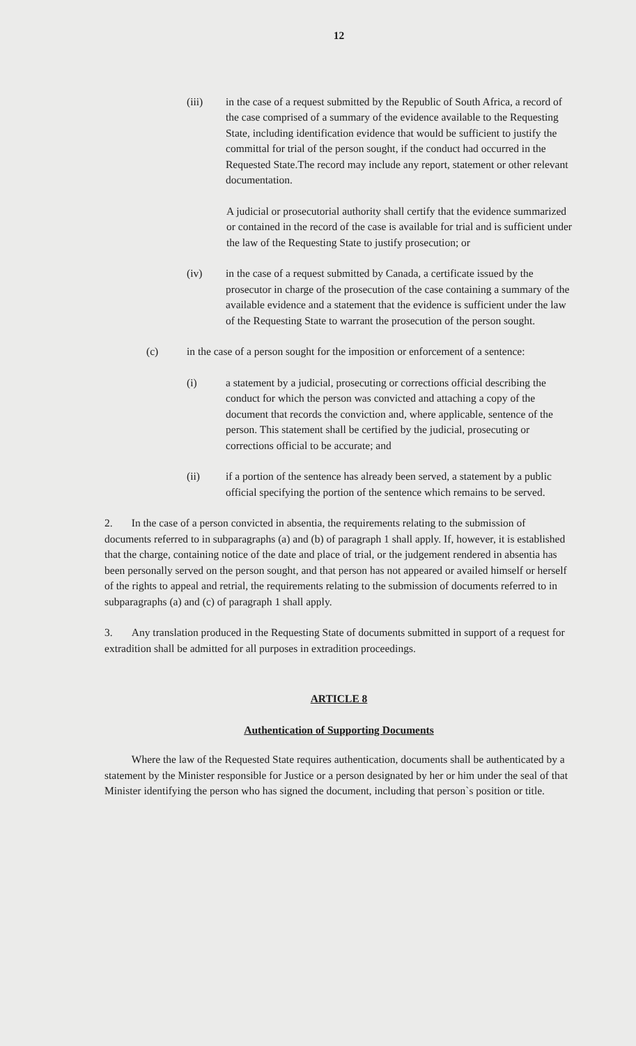12
(iii) in the case of a request submitted by the Republic of South Africa, a record of the case comprised of a summary of the evidence available to the Requesting State, including identification evidence that would be sufficient to justify the committal for trial of the person sought, if the conduct had occurred in the Requested State.The record may include any report, statement or other relevant documentation.
A judicial or prosecutorial authority shall certify that the evidence summarized or contained in the record of the case is available for trial and is sufficient under the law of the Requesting State to justify prosecution; or
(iv) in the case of a request submitted by Canada, a certificate issued by the prosecutor in charge of the prosecution of the case containing a summary of the available evidence and a statement that the evidence is sufficient under the law of the Requesting State to warrant the prosecution of the person sought.
(c) in the case of a person sought for the imposition or enforcement of a sentence:
(i) a statement by a judicial, prosecuting or corrections official describing the conduct for which the person was convicted and attaching a copy of the document that records the conviction and, where applicable, sentence of the person. This statement shall be certified by the judicial, prosecuting or corrections official to be accurate; and
(ii) if a portion of the sentence has already been served, a statement by a public official specifying the portion of the sentence which remains to be served.
2. In the case of a person convicted in absentia, the requirements relating to the submission of documents referred to in subparagraphs (a) and (b) of paragraph 1 shall apply. If, however, it is established that the charge, containing notice of the date and place of trial, or the judgement rendered in absentia has been personally served on the person sought, and that person has not appeared or availed himself or herself of the rights to appeal and retrial, the requirements relating to the submission of documents referred to in subparagraphs (a) and (c) of paragraph 1 shall apply.
3. Any translation produced in the Requesting State of documents submitted in support of a request for extradition shall be admitted for all purposes in extradition proceedings.
ARTICLE 8
Authentication of Supporting Documents
Where the law of the Requested State requires authentication, documents shall be authenticated by a statement by the Minister responsible for Justice or a person designated by her or him under the seal of that Minister identifying the person who has signed the document, including that person`s position or title.